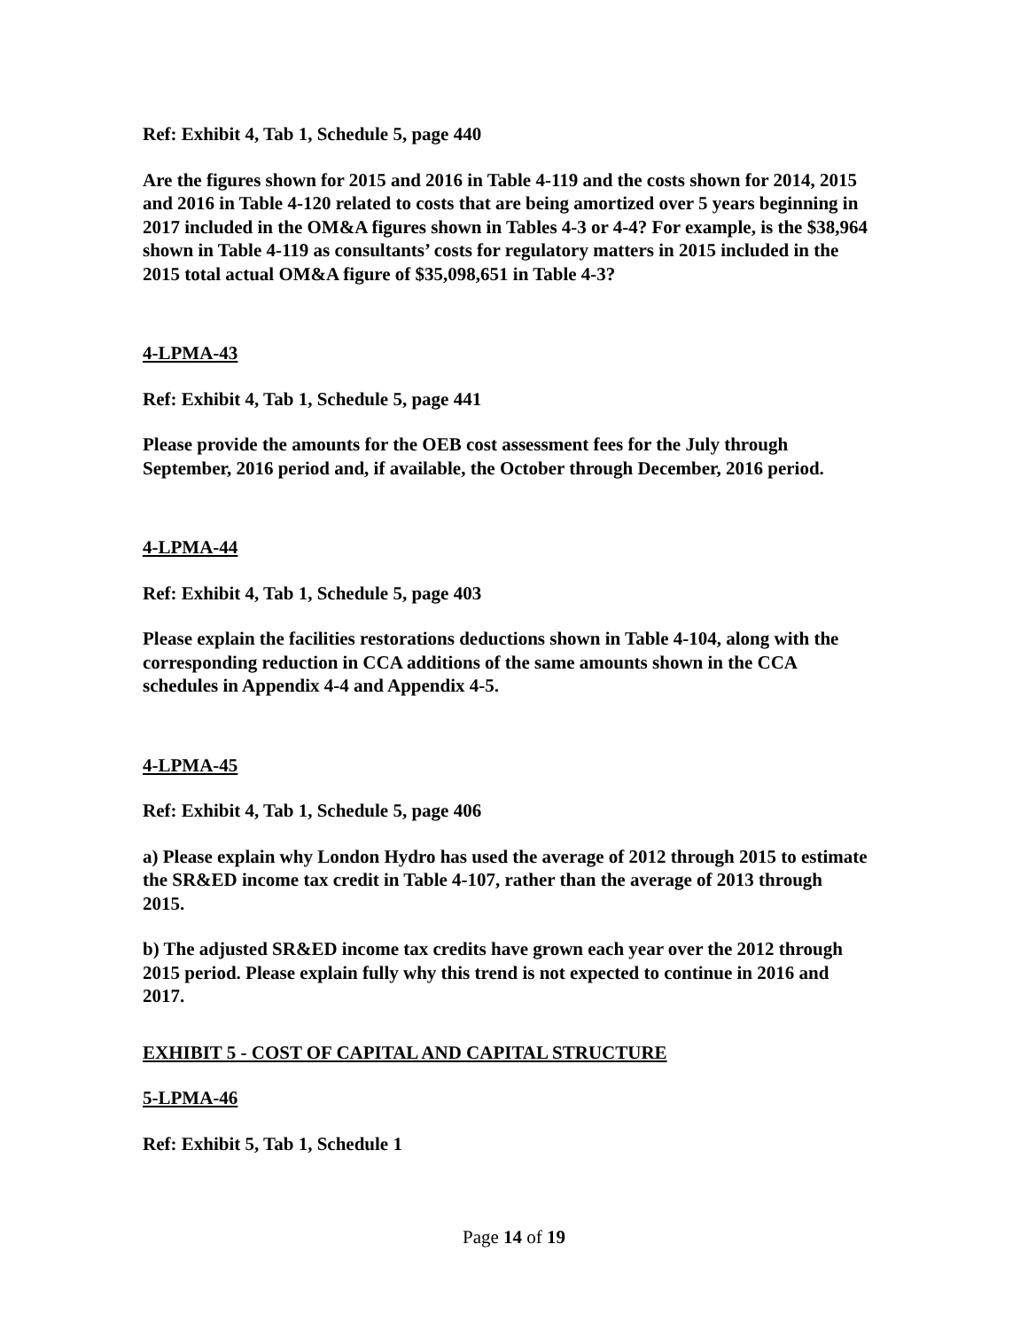Ref: Exhibit 4, Tab 1, Schedule 5, page 440
Are the figures shown for 2015 and 2016 in Table 4-119 and the costs shown for 2014, 2015 and 2016 in Table 4-120 related to costs that are being amortized over 5 years beginning in 2017 included in the OM&A figures shown in Tables 4-3 or 4-4? For example, is the $38,964 shown in Table 4-119 as consultants’ costs for regulatory matters in 2015 included in the 2015 total actual OM&A figure of $35,098,651 in Table 4-3?
4-LPMA-43
Ref: Exhibit 4, Tab 1, Schedule 5, page 441
Please provide the amounts for the OEB cost assessment fees for the July through September, 2016 period and, if available, the October through December, 2016 period.
4-LPMA-44
Ref: Exhibit 4, Tab 1, Schedule 5, page 403
Please explain the facilities restorations deductions shown in Table 4-104, along with the corresponding reduction in CCA additions of the same amounts shown in the CCA schedules in Appendix 4-4 and Appendix 4-5.
4-LPMA-45
Ref: Exhibit 4, Tab 1, Schedule 5, page 406
a) Please explain why London Hydro has used the average of 2012 through 2015 to estimate the SR&ED income tax credit in Table 4-107, rather than the average of 2013 through 2015.
b) The adjusted SR&ED income tax credits have grown each year over the 2012 through 2015 period. Please explain fully why this trend is not expected to continue in 2016 and 2017.
EXHIBIT 5 - COST OF CAPITAL AND CAPITAL STRUCTURE
5-LPMA-46
Ref: Exhibit 5, Tab 1, Schedule 1
Page 14 of 19